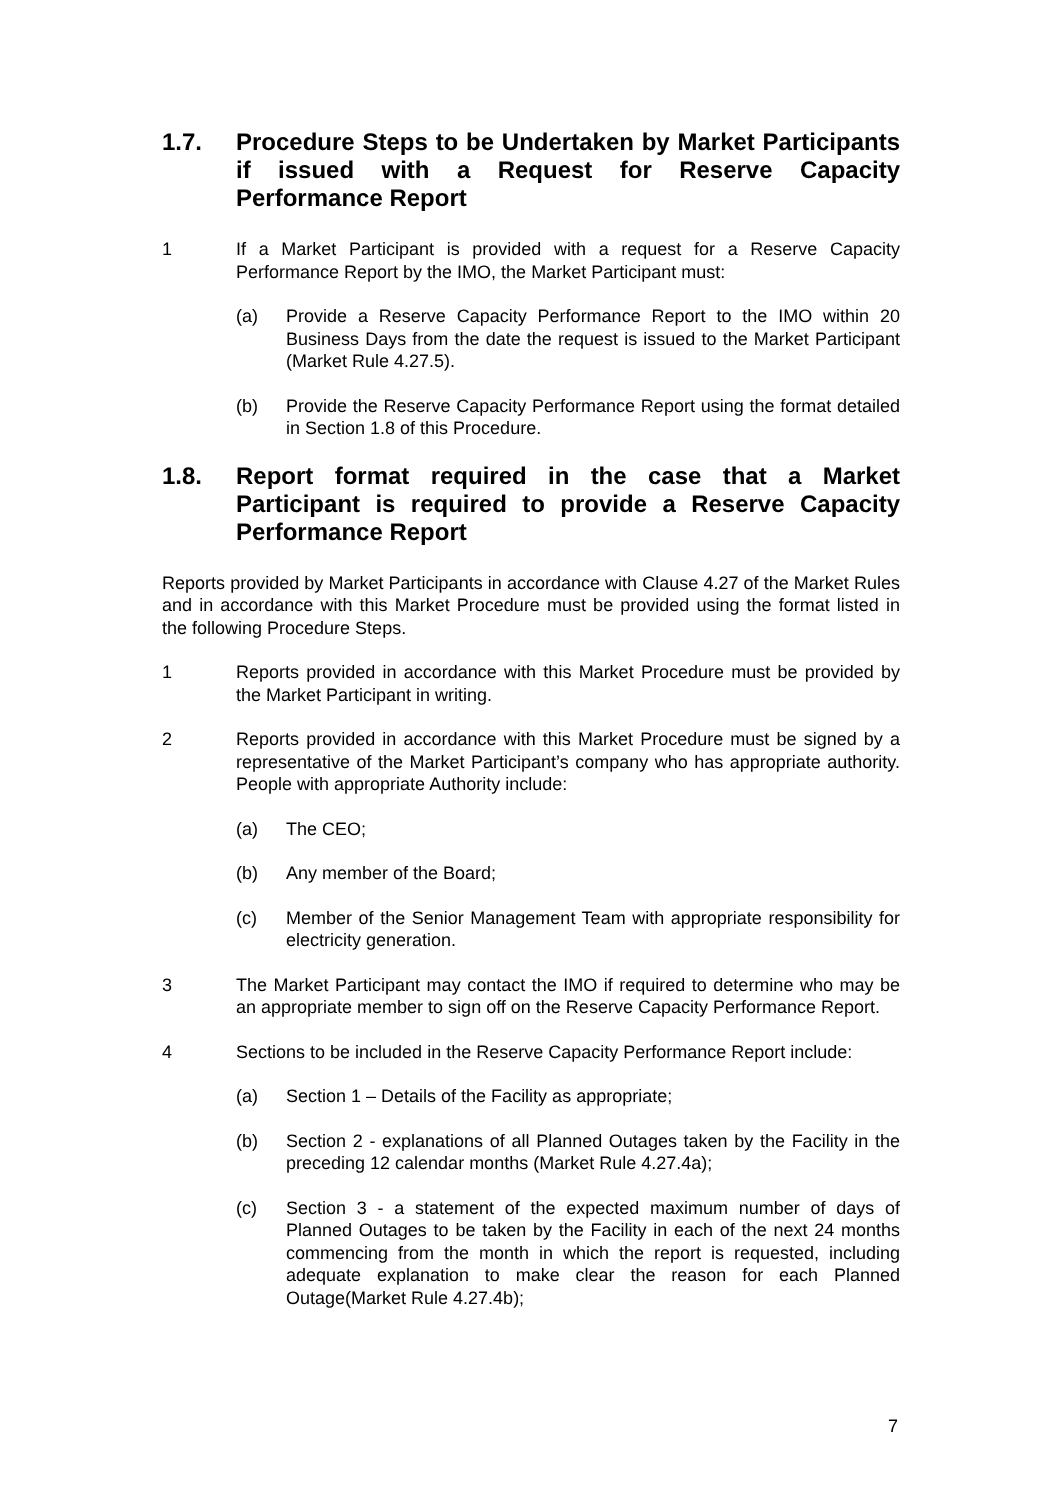1.7. Procedure Steps to be Undertaken by Market Participants if issued with a Request for Reserve Capacity Performance Report
1 If a Market Participant is provided with a request for a Reserve Capacity Performance Report by the IMO, the Market Participant must:
(a) Provide a Reserve Capacity Performance Report to the IMO within 20 Business Days from the date the request is issued to the Market Participant (Market Rule 4.27.5).
(b) Provide the Reserve Capacity Performance Report using the format detailed in Section 1.8 of this Procedure.
1.8. Report format required in the case that a Market Participant is required to provide a Reserve Capacity Performance Report
Reports provided by Market Participants in accordance with Clause 4.27 of the Market Rules and in accordance with this Market Procedure must be provided using the format listed in the following Procedure Steps.
1 Reports provided in accordance with this Market Procedure must be provided by the Market Participant in writing.
2 Reports provided in accordance with this Market Procedure must be signed by a representative of the Market Participant’s company who has appropriate authority. People with appropriate Authority include:
(a) The CEO;
(b) Any member of the Board;
(c) Member of the Senior Management Team with appropriate responsibility for electricity generation.
3 The Market Participant may contact the IMO if required to determine who may be an appropriate member to sign off on the Reserve Capacity Performance Report.
4 Sections to be included in the Reserve Capacity Performance Report include:
(a) Section 1 – Details of the Facility as appropriate;
(b) Section 2 - explanations of all Planned Outages taken by the Facility in the preceding 12 calendar months (Market Rule 4.27.4a);
(c) Section 3 - a statement of the expected maximum number of days of Planned Outages to be taken by the Facility in each of the next 24 months commencing from the month in which the report is requested, including adequate explanation to make clear the reason for each Planned Outage(Market Rule 4.27.4b);
7